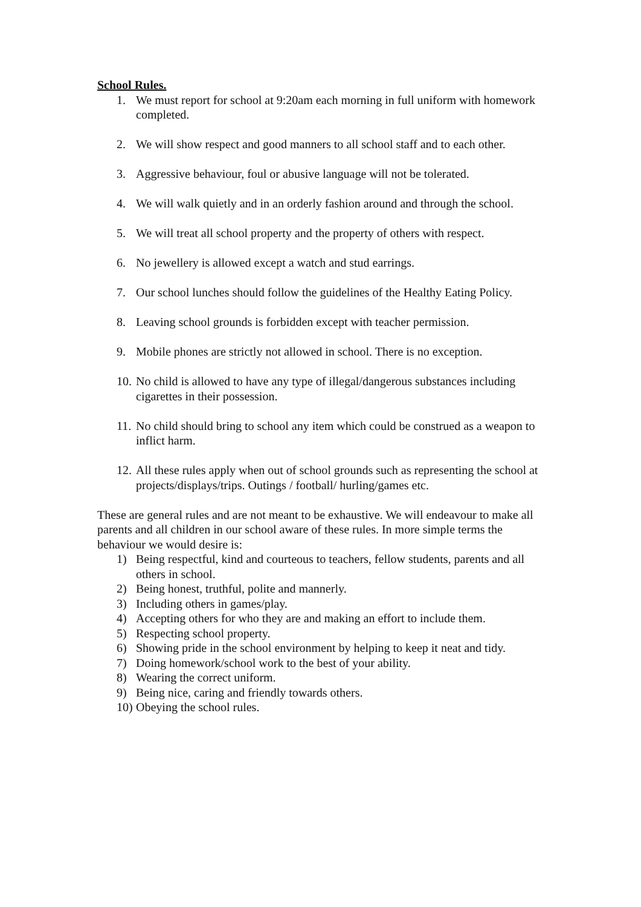School Rules.
1. We must report for school at 9:20am each morning in full uniform with homework completed.
2. We will show respect and good manners to all school staff and to each other.
3. Aggressive behaviour, foul or abusive language will not be tolerated.
4. We will walk quietly and in an orderly fashion around and through the school.
5. We will treat all school property and the property of others with respect.
6. No jewellery is allowed except a watch and stud earrings.
7. Our school lunches should follow the guidelines of the Healthy Eating Policy.
8. Leaving school grounds is forbidden except with teacher permission.
9. Mobile phones are strictly not allowed in school. There is no exception.
10. No child is allowed to have any type of illegal/dangerous substances including cigarettes in their possession.
11. No child should bring to school any item which could be construed as a weapon to inflict harm.
12. All these rules apply when out of school grounds such as representing the school at projects/displays/trips. Outings / football/ hurling/games etc.
These are general rules and are not meant to be exhaustive. We will endeavour to make all parents and all children in our school aware of these rules. In more simple terms the behaviour we would desire is:
1) Being respectful, kind and courteous to teachers, fellow students, parents and all others in school.
2) Being honest, truthful, polite and mannerly.
3) Including others in games/play.
4) Accepting others for who they are and making an effort to include them.
5) Respecting school property.
6) Showing pride in the school environment by helping to keep it neat and tidy.
7) Doing homework/school work to the best of your ability.
8) Wearing the correct uniform.
9) Being nice, caring and friendly towards others.
10) Obeying the school rules.